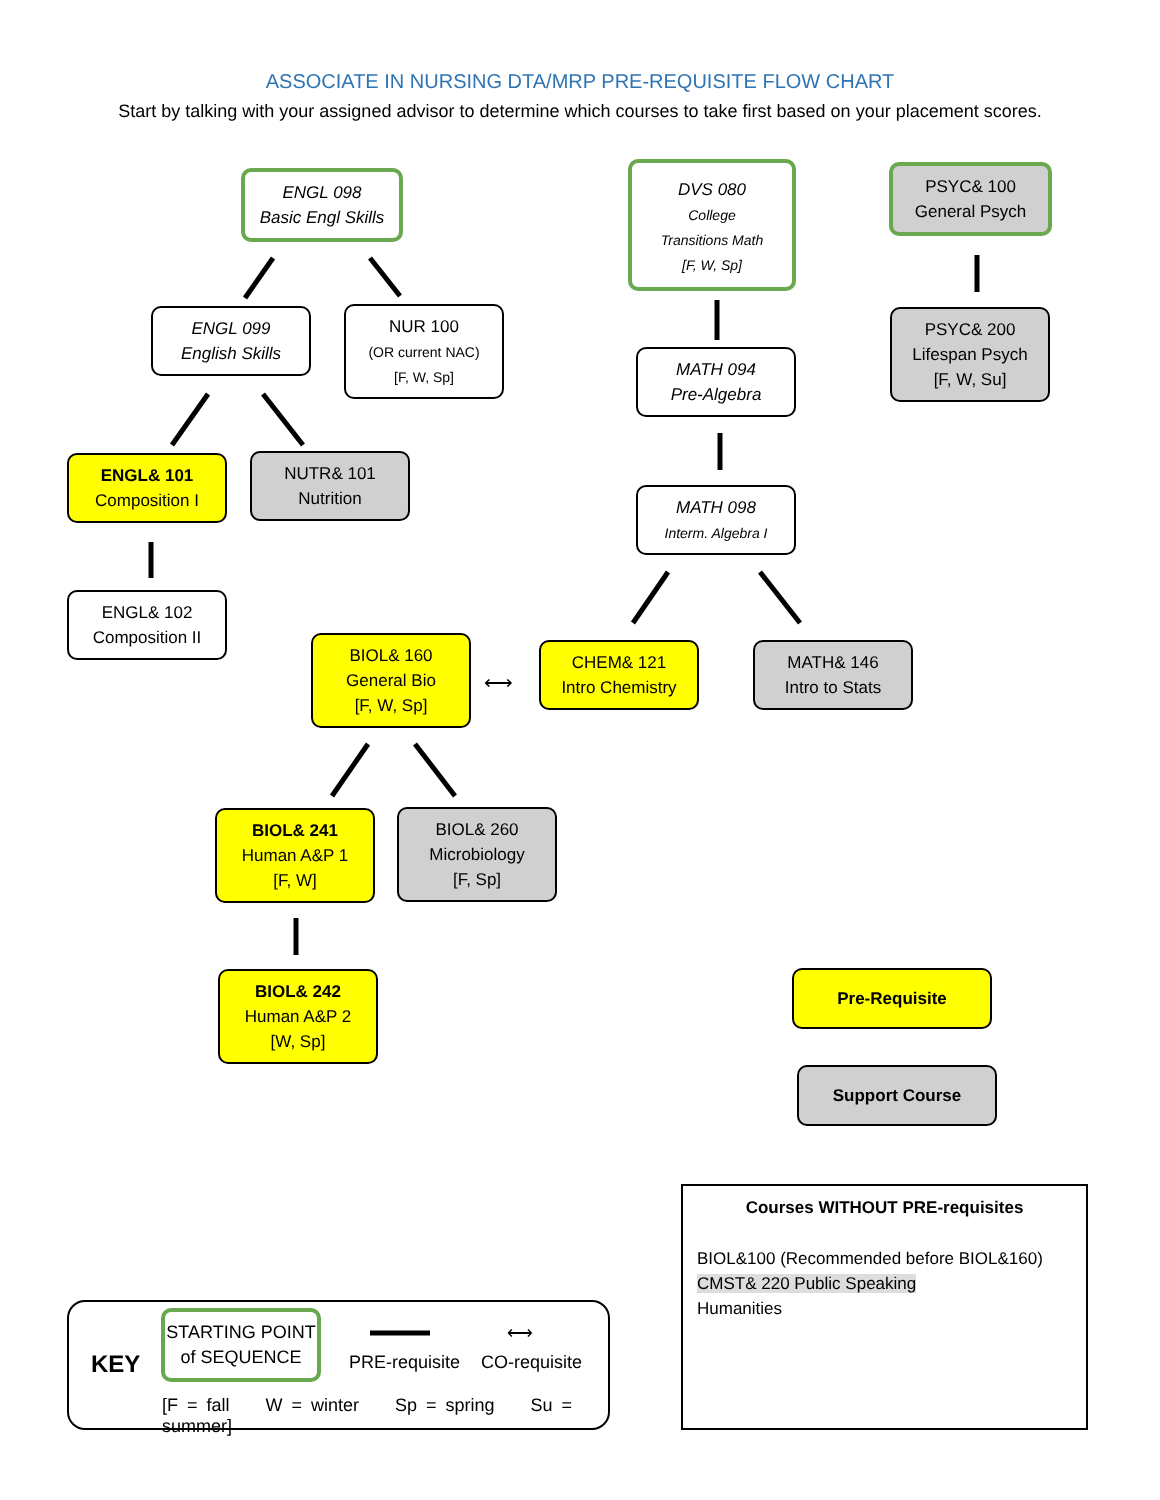ASSOCIATE IN NURSING DTA/MRP PRE-REQUISITE FLOW CHART
Start by talking with your assigned advisor to determine which courses to take first based on your placement scores.
ENGL 098
Basic Engl Skills
DVS 080
College
Transitions Math
[F, W, Sp]
PSYC& 100
General Psych
ENGL 099
English Skills
NUR 100
(OR current NAC)
[F, W, Sp]
MATH 094
Pre-Algebra
PSYC& 200
Lifespan Psych
[F, W, Su]
ENGL& 101
Composition I
NUTR& 101
Nutrition
MATH 098
Interm. Algebra I
ENGL& 102
Composition II
BIOL& 160
General Bio
[F, W, Sp]
⟷
CHEM& 121
Intro Chemistry
MATH& 146
Intro to Stats
BIOL& 241
Human A&P 1
[F, W]
BIOL& 260
Microbiology
[F, Sp]
BIOL& 242
Human A&P 2
[W, Sp]
Pre-Requisite
Support Course
Courses WITHOUT PRE-requisites
BIOL&100 (Recommended before BIOL&160)
CMST& 220 Public Speaking
Humanities
KEY
STARTING POINT
of SEQUENCE
PRE-requisite
⟷
CO-requisite
[F = fall W = winter Sp = spring Su = summer]